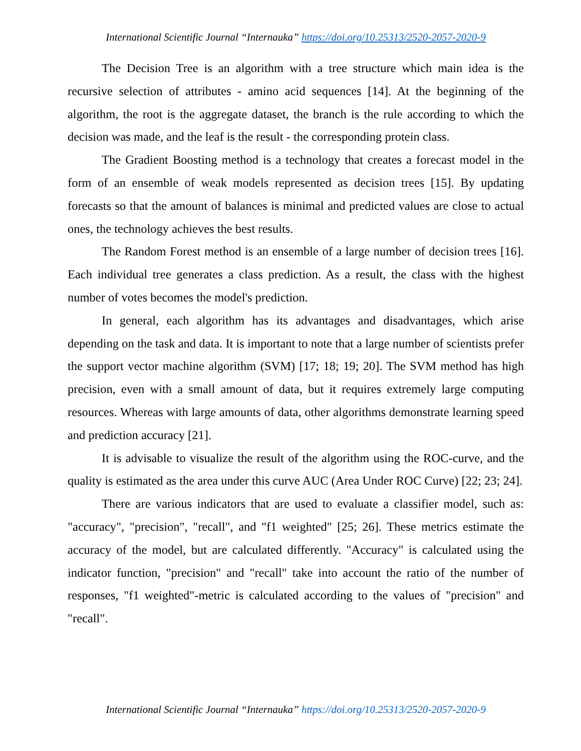International Scientific Journal “Internauka” https://doi.org/10.25313/2520-2057-2020-9
The Decision Tree is an algorithm with a tree structure which main idea is the recursive selection of attributes - amino acid sequences [14]. At the beginning of the algorithm, the root is the aggregate dataset, the branch is the rule according to which the decision was made, and the leaf is the result - the corresponding protein class.
The Gradient Boosting method is a technology that creates a forecast model in the form of an ensemble of weak models represented as decision trees [15]. By updating forecasts so that the amount of balances is minimal and predicted values are close to actual ones, the technology achieves the best results.
The Random Forest method is an ensemble of a large number of decision trees [16]. Each individual tree generates a class prediction. As a result, the class with the highest number of votes becomes the model's prediction.
In general, each algorithm has its advantages and disadvantages, which arise depending on the task and data. It is important to note that a large number of scientists prefer the support vector machine algorithm (SVM) [17; 18; 19; 20]. The SVM method has high precision, even with a small amount of data, but it requires extremely large computing resources. Whereas with large amounts of data, other algorithms demonstrate learning speed and prediction accuracy [21].
It is advisable to visualize the result of the algorithm using the ROC-curve, and the quality is estimated as the area under this curve AUC (Area Under ROC Curve) [22; 23; 24].
There are various indicators that are used to evaluate a classifier model, such as: "accuracy", "precision", "recall", and "f1 weighted" [25; 26]. These metrics estimate the accuracy of the model, but are calculated differently. "Accuracy" is calculated using the indicator function, "precision" and "recall" take into account the ratio of the number of responses, "f1 weighted"-metric is calculated according to the values of "precision" and "recall".
International Scientific Journal “Internauka” https://doi.org/10.25313/2520-2057-2020-9